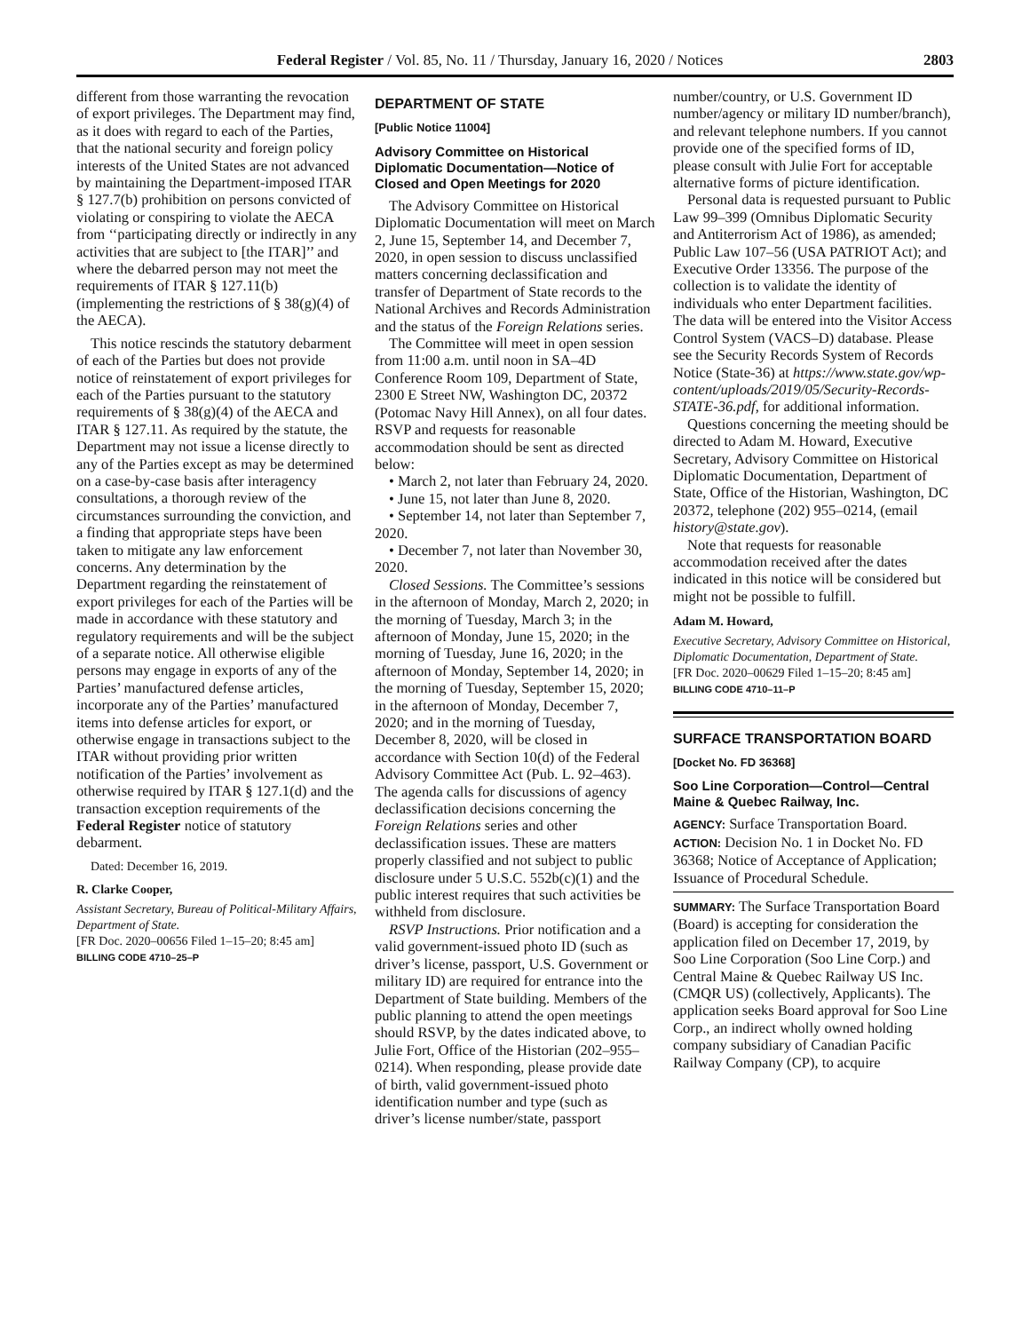Federal Register / Vol. 85, No. 11 / Thursday, January 16, 2020 / Notices 2803
different from those warranting the revocation of export privileges. The Department may find, as it does with regard to each of the Parties, that the national security and foreign policy interests of the United States are not advanced by maintaining the Department-imposed ITAR § 127.7(b) prohibition on persons convicted of violating or conspiring to violate the AECA from ‘‘participating directly or indirectly in any activities that are subject to [the ITAR]’’ and where the debarred person may not meet the requirements of ITAR § 127.11(b) (implementing the restrictions of § 38(g)(4) of the AECA).
This notice rescinds the statutory debarment of each of the Parties but does not provide notice of reinstatement of export privileges for each of the Parties pursuant to the statutory requirements of § 38(g)(4) of the AECA and ITAR § 127.11. As required by the statute, the Department may not issue a license directly to any of the Parties except as may be determined on a case-by-case basis after interagency consultations, a thorough review of the circumstances surrounding the conviction, and a finding that appropriate steps have been taken to mitigate any law enforcement concerns. Any determination by the Department regarding the reinstatement of export privileges for each of the Parties will be made in accordance with these statutory and regulatory requirements and will be the subject of a separate notice. All otherwise eligible persons may engage in exports of any of the Parties’ manufactured defense articles, incorporate any of the Parties’ manufactured items into defense articles for export, or otherwise engage in transactions subject to the ITAR without providing prior written notification of the Parties’ involvement as otherwise required by ITAR § 127.1(d) and the transaction exception requirements of the Federal Register notice of statutory debarment.
Dated: December 16, 2019.
R. Clarke Cooper,
Assistant Secretary, Bureau of Political-Military Affairs, Department of State.
[FR Doc. 2020–00656 Filed 1–15–20; 8:45 am]
BILLING CODE 4710–25–P
DEPARTMENT OF STATE
[Public Notice 11004]
Advisory Committee on Historical Diplomatic Documentation—Notice of Closed and Open Meetings for 2020
The Advisory Committee on Historical Diplomatic Documentation will meet on March 2, June 15, September 14, and December 7, 2020, in open session to discuss unclassified matters concerning declassification and transfer of Department of State records to the National Archives and Records Administration and the status of the Foreign Relations series.
The Committee will meet in open session from 11:00 a.m. until noon in SA–4D Conference Room 109, Department of State, 2300 E Street NW, Washington DC, 20372 (Potomac Navy Hill Annex), on all four dates. RSVP and requests for reasonable accommodation should be sent as directed below:
• March 2, not later than February 24, 2020.
• June 15, not later than June 8, 2020.
• September 14, not later than September 7, 2020.
• December 7, not later than November 30, 2020.
Closed Sessions. The Committee’s sessions in the afternoon of Monday, March 2, 2020; in the morning of Tuesday, March 3; in the afternoon of Monday, June 15, 2020; in the morning of Tuesday, June 16, 2020; in the afternoon of Monday, September 14, 2020; in the morning of Tuesday, September 15, 2020; in the afternoon of Monday, December 7, 2020; and in the morning of Tuesday, December 8, 2020, will be closed in accordance with Section 10(d) of the Federal Advisory Committee Act (Pub. L. 92–463). The agenda calls for discussions of agency declassification decisions concerning the Foreign Relations series and other declassification issues. These are matters properly classified and not subject to public disclosure under 5 U.S.C. 552b(c)(1) and the public interest requires that such activities be withheld from disclosure.
RSVP Instructions. Prior notification and a valid government-issued photo ID (such as driver’s license, passport, U.S. Government or military ID) are required for entrance into the Department of State building. Members of the public planning to attend the open meetings should RSVP, by the dates indicated above, to Julie Fort, Office of the Historian (202–955–0214). When responding, please provide date of birth, valid government-issued photo identification number and type (such as driver’s license number/state, passport
number/country, or U.S. Government ID number/agency or military ID number/branch), and relevant telephone numbers. If you cannot provide one of the specified forms of ID, please consult with Julie Fort for acceptable alternative forms of picture identification.
Personal data is requested pursuant to Public Law 99–399 (Omnibus Diplomatic Security and Antiterrorism Act of 1986), as amended; Public Law 107–56 (USA PATRIOT Act); and Executive Order 13356. The purpose of the collection is to validate the identity of individuals who enter Department facilities. The data will be entered into the Visitor Access Control System (VACS–D) database. Please see the Security Records System of Records Notice (State-36) at https://www.state.gov/wp-content/uploads/2019/05/Security-Records-STATE-36.pdf, for additional information.
Questions concerning the meeting should be directed to Adam M. Howard, Executive Secretary, Advisory Committee on Historical Diplomatic Documentation, Department of State, Office of the Historian, Washington, DC 20372, telephone (202) 955–0214, (email history@state.gov).
Note that requests for reasonable accommodation received after the dates indicated in this notice will be considered but might not be possible to fulfill.
Adam M. Howard,
Executive Secretary, Advisory Committee on Historical, Diplomatic Documentation, Department of State.
[FR Doc. 2020–00629 Filed 1–15–20; 8:45 am]
BILLING CODE 4710–11–P
SURFACE TRANSPORTATION BOARD
[Docket No. FD 36368]
Soo Line Corporation—Control—Central Maine & Quebec Railway, Inc.
AGENCY: Surface Transportation Board.
ACTION: Decision No. 1 in Docket No. FD 36368; Notice of Acceptance of Application; Issuance of Procedural Schedule.
SUMMARY: The Surface Transportation Board (Board) is accepting for consideration the application filed on December 17, 2019, by Soo Line Corporation (Soo Line Corp.) and Central Maine & Quebec Railway US Inc. (CMQR US) (collectively, Applicants). The application seeks Board approval for Soo Line Corp., an indirect wholly owned holding company subsidiary of Canadian Pacific Railway Company (CP), to acquire